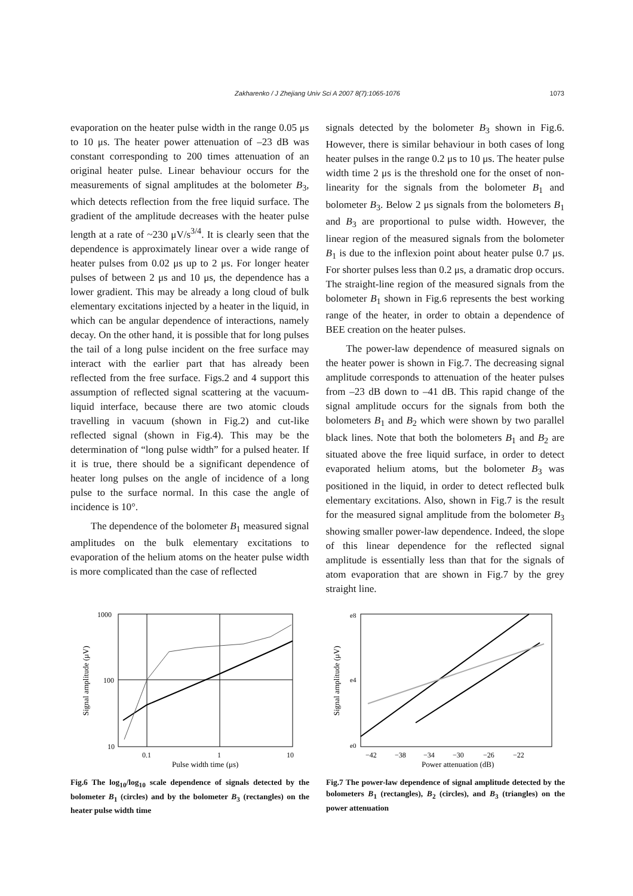Zakharenko / J Zhejiang Univ Sci A 2007 8(7):1065-1076 1073
evaporation on the heater pulse width in the range 0.05 μs to 10 μs. The heater power attenuation of –23 dB was constant corresponding to 200 times attenuation of an original heater pulse. Linear behaviour occurs for the measurements of signal amplitudes at the bolometer B<sub>3</sub>, which detects reflection from the free liquid surface. The gradient of the amplitude decreases with the heater pulse length at a rate of ~230 μV/s<sup>3/4</sup>. It is clearly seen that the dependence is approximately linear over a wide range of heater pulses from 0.02 μs up to 2 μs. For longer heater pulses of between 2 μs and 10 μs, the dependence has a lower gradient. This may be already a long cloud of bulk elementary excitations injected by a heater in the liquid, in which can be angular dependence of interactions, namely decay. On the other hand, it is possible that for long pulses the tail of a long pulse incident on the free surface may interact with the earlier part that has already been reflected from the free surface. Figs.2 and 4 support this assumption of reflected signal scattering at the vacuum-liquid interface, because there are two atomic clouds travelling in vacuum (shown in Fig.2) and cut-like reflected signal (shown in Fig.4). This may be the determination of “long pulse width” for a pulsed heater. If it is true, there should be a significant dependence of heater long pulses on the angle of incidence of a long pulse to the surface normal. In this case the angle of incidence is 10°.
The dependence of the bolometer B<sub>1</sub> measured signal amplitudes on the bulk elementary excitations to evaporation of the helium atoms on the heater pulse width is more complicated than the case of reflected
signals detected by the bolometer B<sub>3</sub> shown in Fig.6. However, there is similar behaviour in both cases of long heater pulses in the range 0.2 μs to 10 μs. The heater pulse width time 2 μs is the threshold one for the onset of non-linearity for the signals from the bolometer B<sub>1</sub> and bolometer B<sub>3</sub>. Below 2 μs signals from the bolometers B<sub>1</sub> and B<sub>3</sub> are proportional to pulse width. However, the linear region of the measured signals from the bolometer B<sub>1</sub> is due to the inflexion point about heater pulse 0.7 μs. For shorter pulses less than 0.2 μs, a dramatic drop occurs. The straight-line region of the measured signals from the bolometer B<sub>1</sub> shown in Fig.6 represents the best working range of the heater, in order to obtain a dependence of BEE creation on the heater pulses.
The power-law dependence of measured signals on the heater power is shown in Fig.7. The decreasing signal amplitude corresponds to attenuation of the heater pulses from –23 dB down to –41 dB. This rapid change of the signal amplitude occurs for the signals from both the bolometers B<sub>1</sub> and B<sub>2</sub> which were shown by two parallel black lines. Note that both the bolometers B<sub>1</sub> and B<sub>2</sub> are situated above the free liquid surface, in order to detect evaporated helium atoms, but the bolometer B<sub>3</sub> was positioned in the liquid, in order to detect reflected bulk elementary excitations. Also, shown in Fig.7 is the result for the measured signal amplitude from the bolometer B<sub>3</sub> showing smaller power-law dependence. Indeed, the slope of this linear dependence for the reflected signal amplitude is essentially less than that for the signals of atom evaporation that are shown in Fig.7 by the grey straight line.
1000
100
10
0.1
1
10
Pulse width time (μs)
Signal amplitude (μV)
Fig.6 The log<sub>10</sub>/log<sub>10</sub> scale dependence of signals detected by the bolometer B<sub>1</sub> (circles) and by the bolometer B<sub>3</sub> (rectangles) on the heater pulse width time
e8
e4
e0
−42
−38
−34
−30
−26
−22
Power attenuation (dB)
Signal amplitude (μV)
Fig.7 The power-law dependence of signal amplitude detected by the bolometers B<sub>1</sub> (rectangles), B<sub>2</sub> (circles), and B<sub>3</sub> (triangles) on the power attenuation